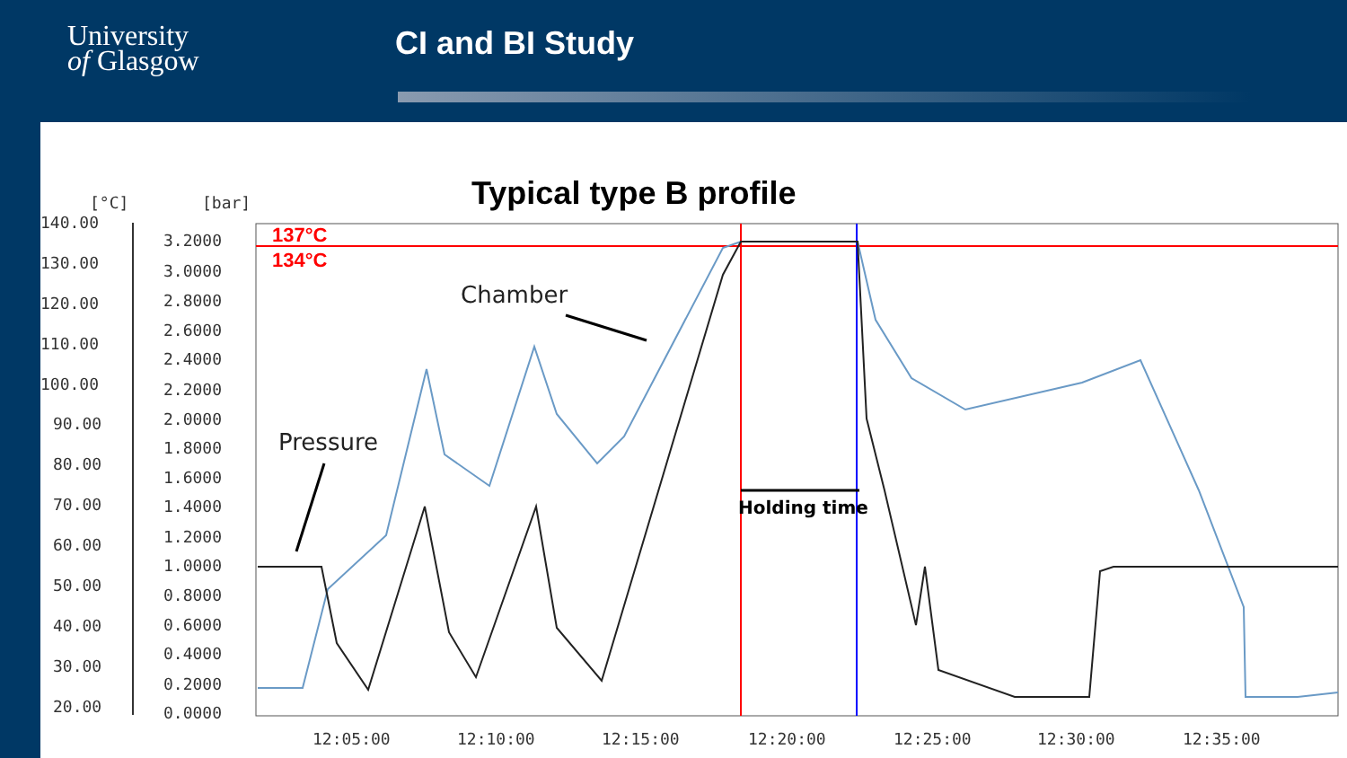University
of Glasgow
CI and BI Study
Typical type B profile
[°C]
[bar]
140.00
130.00
120.00
110.00
100.00
90.00
80.00
70.00
60.00
50.00
40.00
30.00
20.00
3.2000
3.0000
2.8000
2.6000
2.4000
2.2000
2.0000
1.8000
1.6000
1.4000
1.2000
1.0000
0.8000
0.6000
0.4000
0.2000
0.0000
12:05:00
12:10:00
12:15:00
12:20:00
12:25:00
12:30:00
12:35:00
137°C
134°C
Chamber
Pressure
Holding time